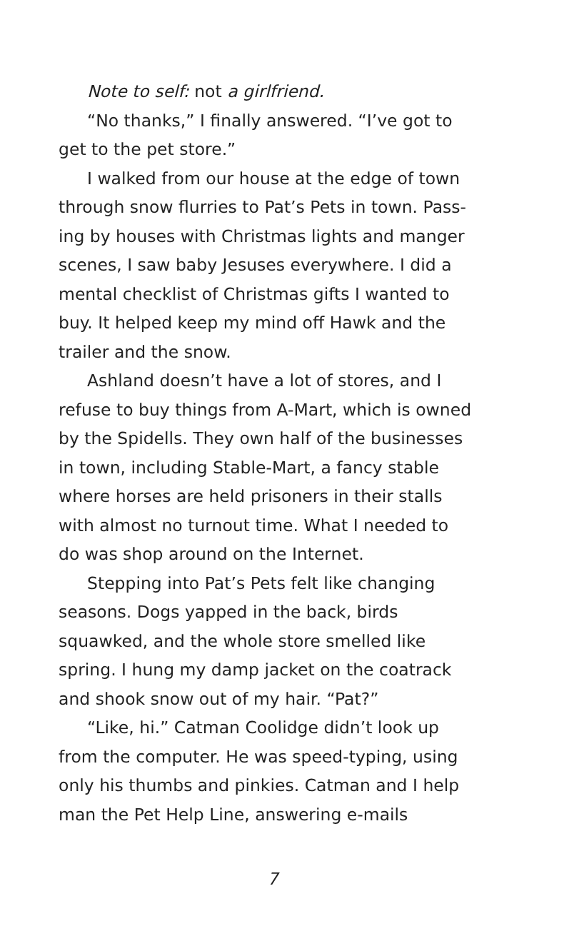Note to self: not a girlfriend.
“No thanks,” I finally answered. “I’ve got to get to the pet store.”
I walked from our house at the edge of town through snow flurries to Pat’s Pets in town. Pass-ing by houses with Christmas lights and manger scenes, I saw baby Jesuses everywhere. I did a mental checklist of Christmas gifts I wanted to buy. It helped keep my mind off Hawk and the trailer and the snow.
Ashland doesn’t have a lot of stores, and I refuse to buy things from A-Mart, which is owned by the Spidells. They own half of the businesses in town, including Stable-Mart, a fancy stable where horses are held prisoners in their stalls with almost no turnout time. What I needed to do was shop around on the Internet.
Stepping into Pat’s Pets felt like changing seasons. Dogs yapped in the back, birds squawked, and the whole store smelled like spring. I hung my damp jacket on the coatrack and shook snow out of my hair. “Pat?”
“Like, hi.” Catman Coolidge didn’t look up from the computer. He was speed-typing, using only his thumbs and pinkies. Catman and I help man the Pet Help Line, answering e-mails
7